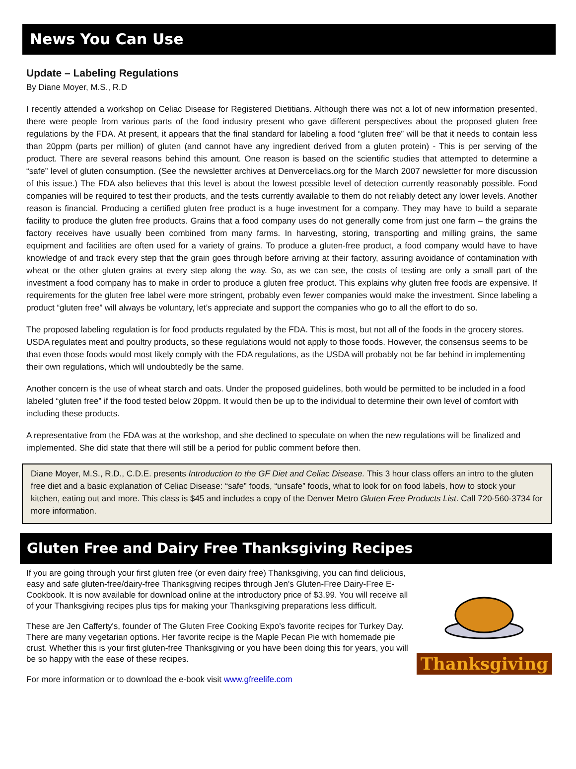News You Can Use
Update – Labeling Regulations
By Diane Moyer, M.S., R.D
I recently attended a workshop on Celiac Disease for Registered Dietitians. Although there was not a lot of new information presented, there were people from various parts of the food industry present who gave different perspectives about the proposed gluten free regulations by the FDA. At present, it appears that the final standard for labeling a food “gluten free” will be that it needs to contain less than 20ppm (parts per million) of gluten (and cannot have any ingredient derived from a gluten protein) - This is per serving of the product. There are several reasons behind this amount. One reason is based on the scientific studies that attempted to determine a “safe” level of gluten consumption. (See the newsletter archives at Denverceliacs.org for the March 2007 newsletter for more discussion of this issue.) The FDA also believes that this level is about the lowest possible level of detection currently reasonably possible. Food companies will be required to test their products, and the tests currently available to them do not reliably detect any lower levels. Another reason is financial. Producing a certified gluten free product is a huge investment for a company. They may have to build a separate facility to produce the gluten free products. Grains that a food company uses do not generally come from just one farm – the grains the factory receives have usually been combined from many farms. In harvesting, storing, transporting and milling grains, the same equipment and facilities are often used for a variety of grains. To produce a gluten-free product, a food company would have to have knowledge of and track every step that the grain goes through before arriving at their factory, assuring avoidance of contamination with wheat or the other gluten grains at every step along the way. So, as we can see, the costs of testing are only a small part of the investment a food company has to make in order to produce a gluten free product. This explains why gluten free foods are expensive. If requirements for the gluten free label were more stringent, probably even fewer companies would make the investment. Since labeling a product “gluten free” will always be voluntary, let’s appreciate and support the companies who go to all the effort to do so.
The proposed labeling regulation is for food products regulated by the FDA. This is most, but not all of the foods in the grocery stores. USDA regulates meat and poultry products, so these regulations would not apply to those foods. However, the consensus seems to be that even those foods would most likely comply with the FDA regulations, as the USDA will probably not be far behind in implementing their own regulations, which will undoubtedly be the same.
Another concern is the use of wheat starch and oats. Under the proposed guidelines, both would be permitted to be included in a food labeled “gluten free” if the food tested below 20ppm. It would then be up to the individual to determine their own level of comfort with including these products.
A representative from the FDA was at the workshop, and she declined to speculate on when the new regulations will be finalized and implemented. She did state that there will still be a period for public comment before then.
Diane Moyer, M.S., R.D., C.D.E. presents Introduction to the GF Diet and Celiac Disease. This 3 hour class offers an intro to the gluten free diet and a basic explanation of Celiac Disease: “safe” foods, “unsafe” foods, what to look for on food labels, how to stock your kitchen, eating out and more. This class is $45 and includes a copy of the Denver Metro Gluten Free Products List. Call 720-560-3734 for more information.
Gluten Free and Dairy Free Thanksgiving Recipes
If you are going through your first gluten free (or even dairy free) Thanksgiving, you can find delicious, easy and safe gluten-free/dairy-free Thanksgiving recipes through Jen's Gluten-Free Dairy-Free E-Cookbook. It is now available for download online at the introductory price of $3.99. You will receive all of your Thanksgiving recipes plus tips for making your Thanksgiving preparations less difficult.
These are Jen Cafferty's, founder of The Gluten Free Cooking Expo’s favorite recipes for Turkey Day. There are many vegetarian options. Her favorite recipe is the Maple Pecan Pie with homemade pie crust. Whether this is your first gluten-free Thanksgiving or you have been doing this for years, you will be so happy with the ease of these recipes.
For more information or to download the e-book visit www.gfreelife.com
Thanksgiving